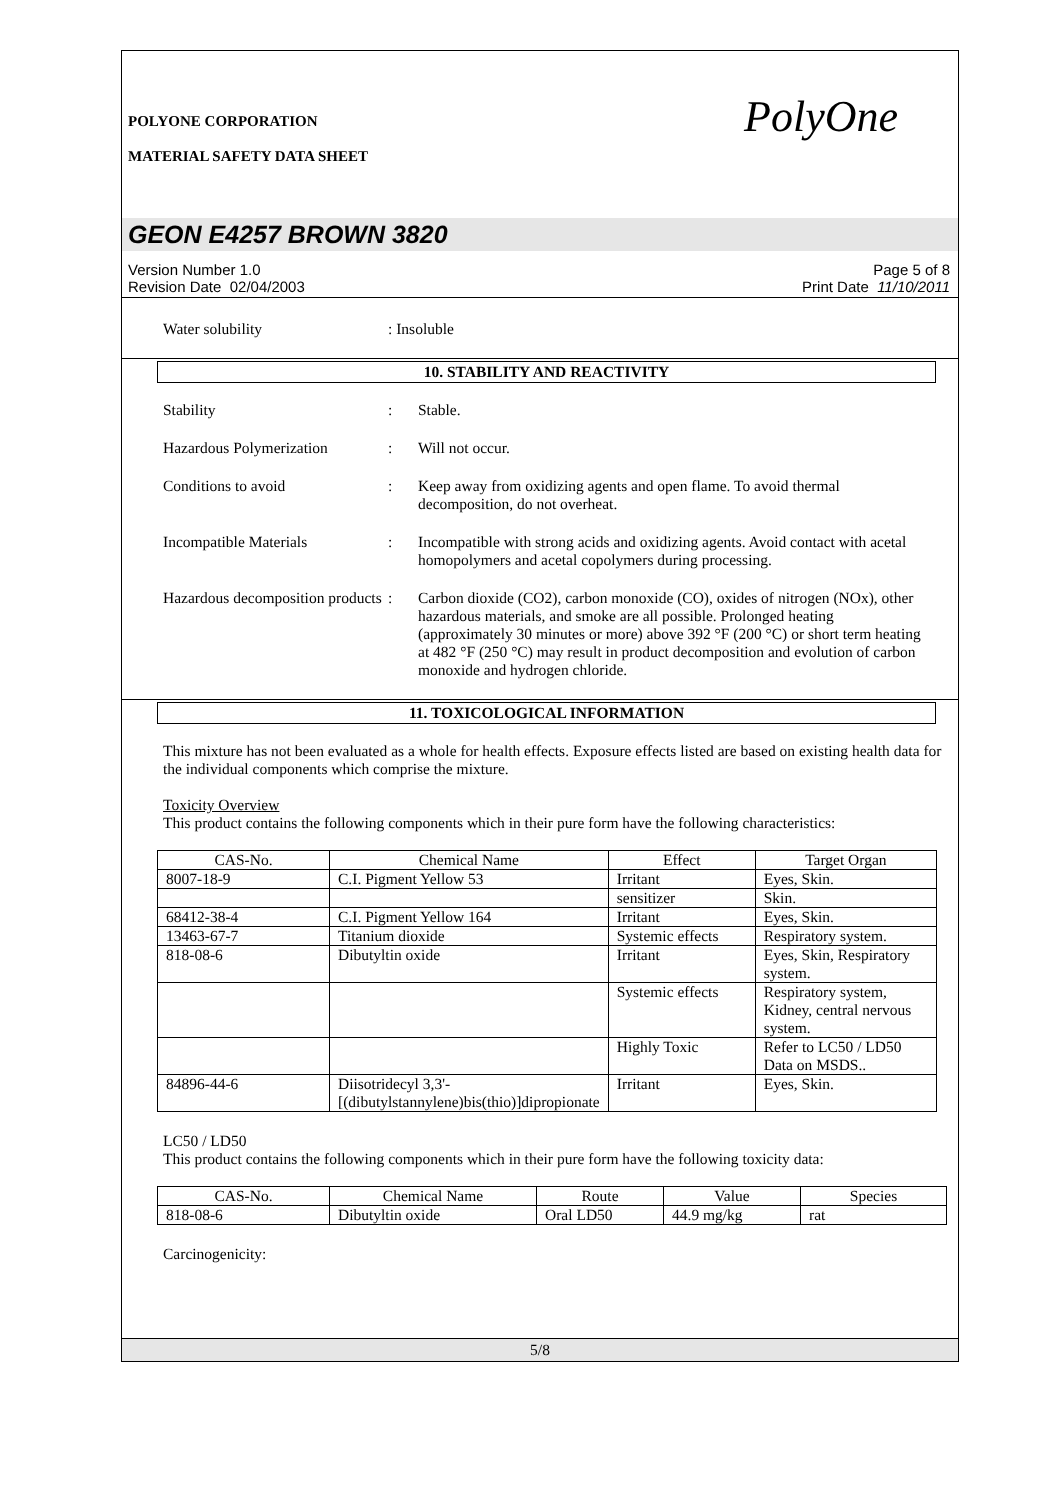POLYONE CORPORATION
MATERIAL SAFETY DATA SHEET
PolyOne
GEON E4257 BROWN 3820
Version Number 1.0
Revision Date 02/04/2003
Page 5 of 8
Print Date 11/10/2011
Water solubility : Insoluble
10. STABILITY AND REACTIVITY
Stability : Stable.
Hazardous Polymerization : Will not occur.
Conditions to avoid : Keep away from oxidizing agents and open flame. To avoid thermal decomposition, do not overheat.
Incompatible Materials : Incompatible with strong acids and oxidizing agents. Avoid contact with acetal homopolymers and acetal copolymers during processing.
Hazardous decomposition products
: Carbon dioxide (CO2), carbon monoxide (CO), oxides of nitrogen (NOx), other hazardous materials, and smoke are all possible. Prolonged heating (approximately 30 minutes or more) above 392 °F (200 °C) or short term heating at 482 °F (250 °C) may result in product decomposition and evolution of carbon monoxide and hydrogen chloride.
11. TOXICOLOGICAL INFORMATION
This mixture has not been evaluated as a whole for health effects. Exposure effects listed are based on existing health data for the individual components which comprise the mixture.
Toxicity Overview
This product contains the following components which in their pure form have the following characteristics:
| CAS-No. | Chemical Name | Effect | Target Organ |
| --- | --- | --- | --- |
| 8007-18-9 | C.I. Pigment Yellow 53 | Irritant | Eyes, Skin. |
| | | sensitizer | Skin. |
| 68412-38-4 | C.I. Pigment Yellow 164 | Irritant | Eyes, Skin. |
| 13463-67-7 | Titanium dioxide | Systemic effects | Respiratory system. |
| 818-08-6 | Dibutyltin oxide | Irritant | Eyes, Skin, Respiratory system. |
| | | Systemic effects | Respiratory system, Kidney, central nervous system. |
| | | Highly Toxic | Refer to LC50 / LD50 Data on MSDS.. |
| 84896-44-6 | Diisotridecyl 3,3'-[(dibutylstannylene)bis(thio)]dipropionate | Irritant | Eyes, Skin. |
LC50 / LD50
This product contains the following components which in their pure form have the following toxicity data:
| CAS-No. | Chemical Name | Route | Value | Species |
| --- | --- | --- | --- | --- |
| 818-08-6 | Dibutyltin oxide | Oral LD50 | 44.9 mg/kg | rat |
Carcinogenicity:
5/8